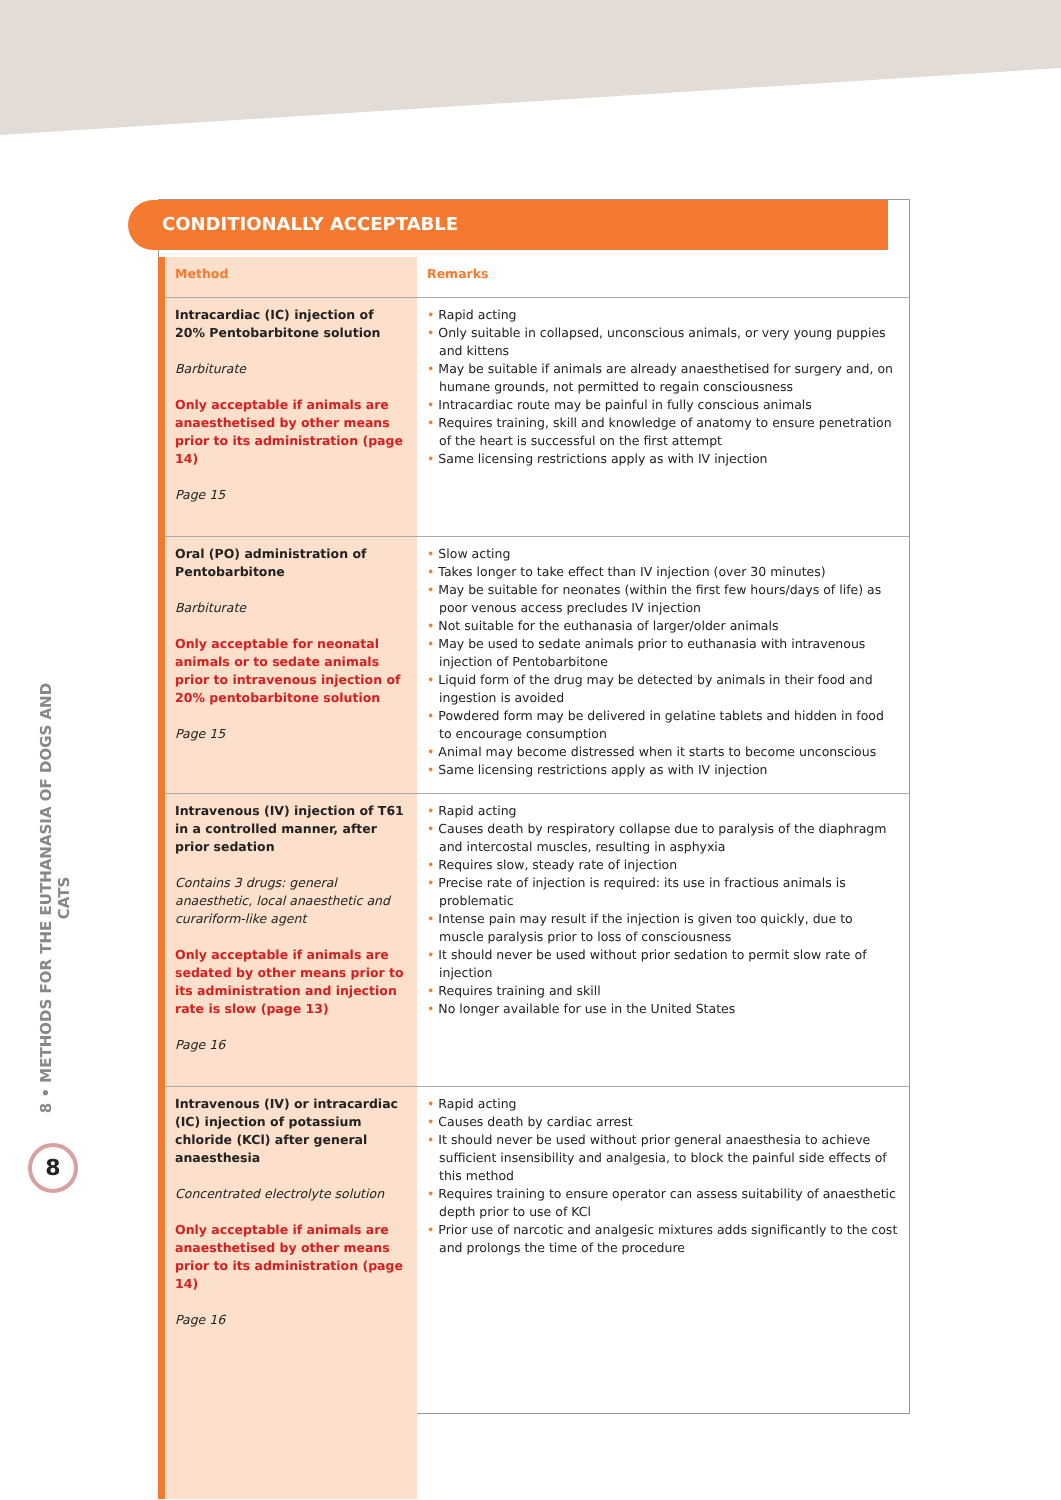CONDITIONALLY ACCEPTABLE
8 • METHODS FOR THE EUTHANASIA OF DOGS AND CATS
8
| Method | Remarks |
| --- | --- |
| Intracardiac (IC) injection of 20% Pentobarbitone solution Barbiturate Only acceptable if animals are anaesthetised by other means prior to its administration (page 14) Page 15 | Rapid acting Only suitable in collapsed, unconscious animals, or very young puppies and kittens May be suitable if animals are already anaesthetised for surgery and, on humane grounds, not permitted to regain consciousness Intracardiac route may be painful in fully conscious animals Requires training, skill and knowledge of anatomy to ensure penetration of the heart is successful on the first attempt Same licensing restrictions apply as with IV injection |
| Oral (PO) administration of Pentobarbitone Barbiturate Only acceptable for neonatal animals or to sedate animals prior to intravenous injection of 20% pentobarbitone solution Page 15 | Slow acting Takes longer to take effect than IV injection (over 30 minutes) May be suitable for neonates (within the first few hours/days of life) as poor venous access precludes IV injection Not suitable for the euthanasia of larger/older animals May be used to sedate animals prior to euthanasia with intravenous injection of Pentobarbitone Liquid form of the drug may be detected by animals in their food and ingestion is avoided Powdered form may be delivered in gelatine tablets and hidden in food to encourage consumption Animal may become distressed when it starts to become unconscious Same licensing restrictions apply as with IV injection |
| Intravenous (IV) injection of T61 in a controlled manner, after prior sedation Contains 3 drugs: general anaesthetic, local anaesthetic and curariform-like agent Only acceptable if animals are sedated by other means prior to its administration and injection rate is slow (page 13) Page 16 | Rapid acting Causes death by respiratory collapse due to paralysis of the diaphragm and intercostal muscles, resulting in asphyxia Requires slow, steady rate of injection Precise rate of injection is required: its use in fractious animals is problematic Intense pain may result if the injection is given too quickly, due to muscle paralysis prior to loss of consciousness It should never be used without prior sedation to permit slow rate of injection Requires training and skill No longer available for use in the United States |
| Intravenous (IV) or intracardiac (IC) injection of potassium chloride (KCl) after general anaesthesia Concentrated electrolyte solution Only acceptable if animals are anaesthetised by other means prior to its administration (page 14) Page 16 | Rapid acting Causes death by cardiac arrest It should never be used without prior general anaesthesia to achieve sufficient insensibility and analgesia, to block the painful side effects of this method Requires training to ensure operator can assess suitability of anaesthetic depth prior to use of KCl Prior use of narcotic and analgesic mixtures adds significantly to the cost and prolongs the time of the procedure |